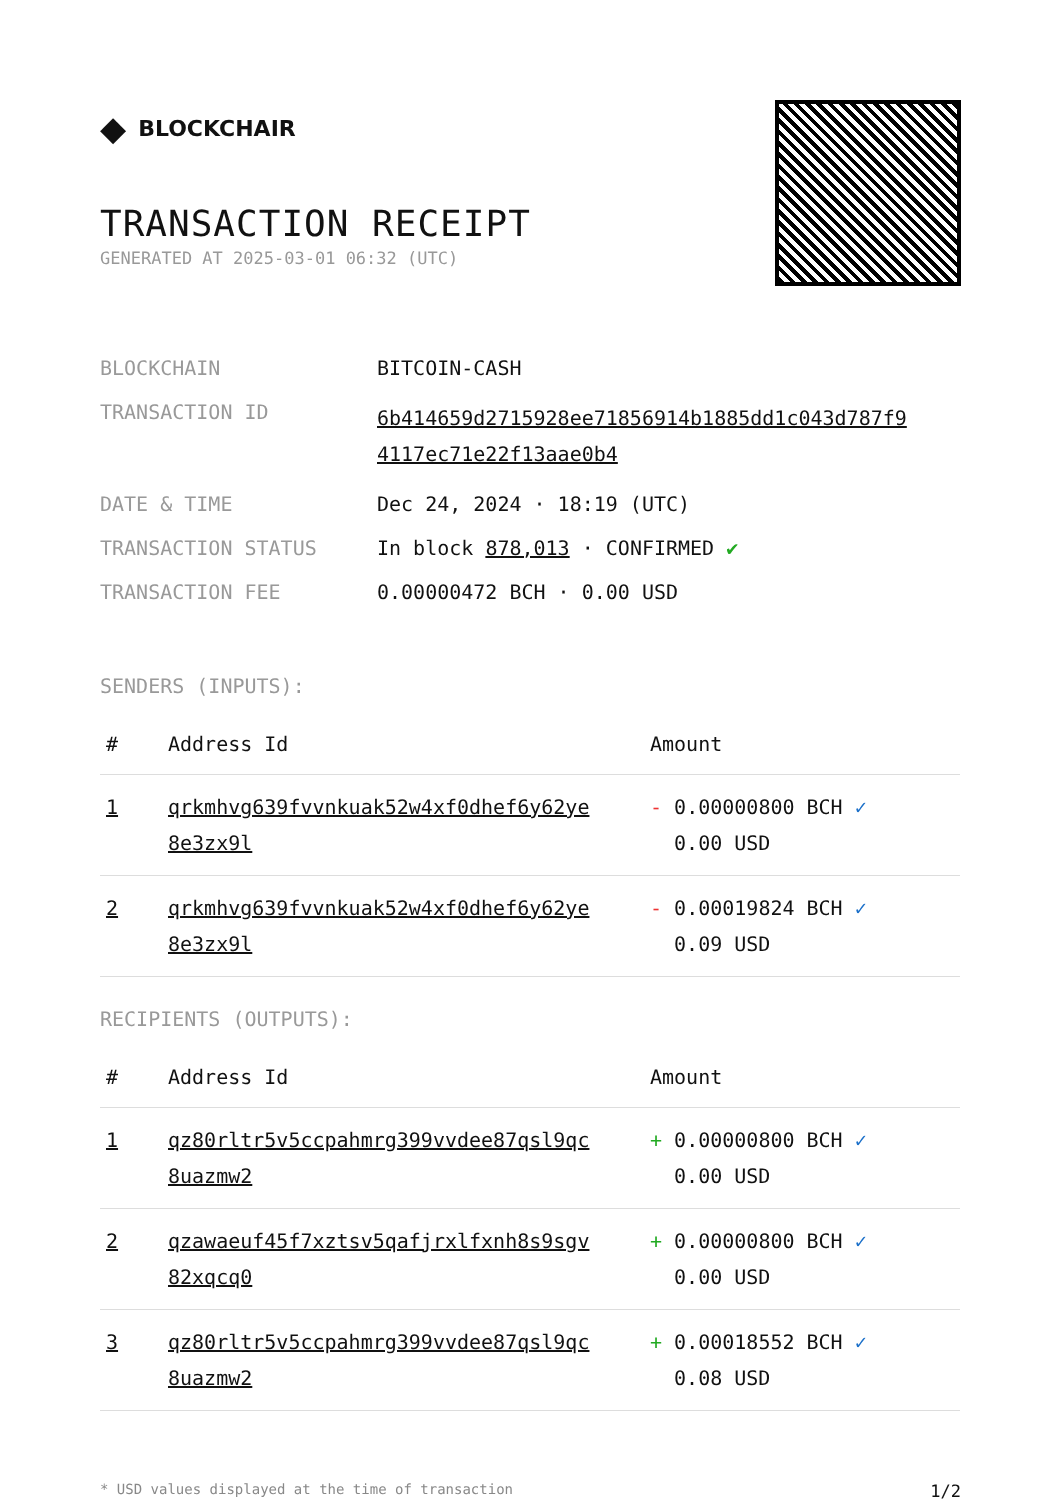◆ BLOCKCHAIR
TRANSACTION RECEIPT
GENERATED AT 2025-03-01 06:32 (UTC)
| BLOCKCHAIN | BITCOIN-CASH |
| TRANSACTION ID | 6b414659d2715928ee71856914b1885dd1c043d787f9 4117ec71e22f13aae0b4 |
| DATE & TIME | Dec 24, 2024 · 18:19 (UTC) |
| TRANSACTION STATUS | In block 878,013 · CONFIRMED ✔ |
| TRANSACTION FEE | 0.00000472 BCH · 0.00 USD |
SENDERS (INPUTS):
| # | Address Id | Amount |
| --- | --- | --- |
| 1 | qrkmhvg639fvvnkuak52w4xf0dhef6y62ye 8e3zx9l | - 0.00000800 BCH ✓ 0.00 USD |
| 2 | qrkmhvg639fvvnkuak52w4xf0dhef6y62ye 8e3zx9l | - 0.00019824 BCH ✓ 0.09 USD |
RECIPIENTS (OUTPUTS):
| # | Address Id | Amount |
| --- | --- | --- |
| 1 | qz80rltr5v5ccpahmrg399vvdee87qsl9qc 8uazmw2 | + 0.00000800 BCH ✓ 0.00 USD |
| 2 | qzawaeuf45f7xztsv5qafjrxlfxnh8s9sgv 82xqcq0 | + 0.00000800 BCH ✓ 0.00 USD |
| 3 | qz80rltr5v5ccpahmrg399vvdee87qsl9qc 8uazmw2 | + 0.00018552 BCH ✓ 0.08 USD |
* USD values displayed at the time of transaction 1/2